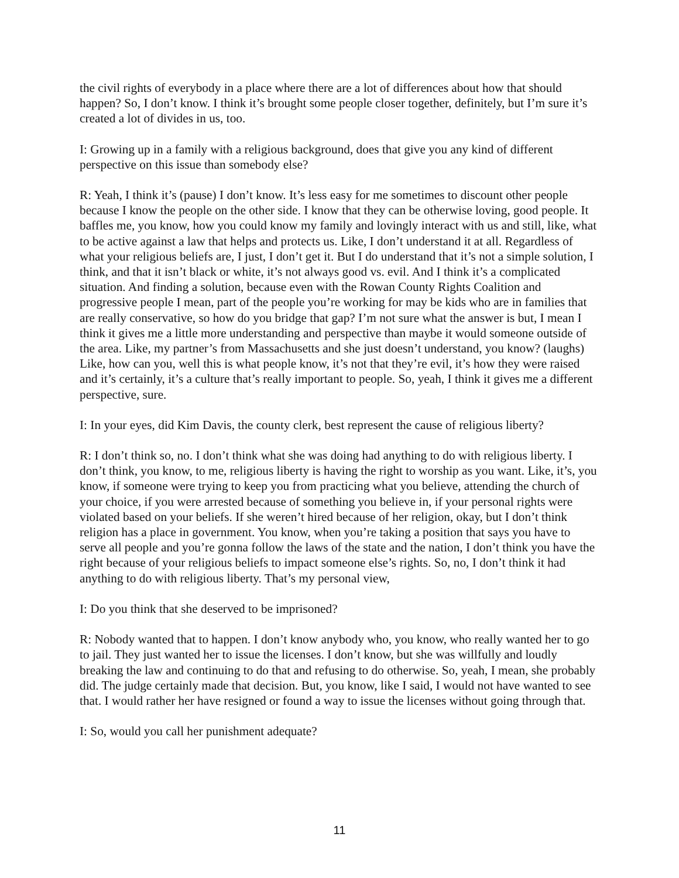the civil rights of everybody in a place where there are a lot of differences about how that should happen? So, I don’t know. I think it’s brought some people closer together, definitely, but I’m sure it’s created a lot of divides in us, too.
I: Growing up in a family with a religious background, does that give you any kind of different perspective on this issue than somebody else?
R: Yeah, I think it’s (pause) I don’t know. It’s less easy for me sometimes to discount other people because I know the people on the other side. I know that they can be otherwise loving, good people. It baffles me, you know, how you could know my family and lovingly interact with us and still, like, what to be active against a law that helps and protects us. Like, I don’t understand it at all. Regardless of what your religious beliefs are, I just, I don’t get it. But I do understand that it’s not a simple solution, I think, and that it isn’t black or white, it’s not always good vs. evil. And I think it’s a complicated situation. And finding a solution, because even with the Rowan County Rights Coalition and progressive people I mean, part of the people you’re working for may be kids who are in families that are really conservative, so how do you bridge that gap? I’m not sure what the answer is but, I mean I think it gives me a little more understanding and perspective than maybe it would someone outside of the area. Like, my partner’s from Massachusetts and she just doesn’t understand, you know? (laughs) Like, how can you, well this is what people know, it’s not that they’re evil, it’s how they were raised and it’s certainly, it’s a culture that’s really important to people. So, yeah, I think it gives me a different perspective, sure.
I: In your eyes, did Kim Davis, the county clerk, best represent the cause of religious liberty?
R: I don’t think so, no. I don’t think what she was doing had anything to do with religious liberty. I don’t think, you know, to me, religious liberty is having the right to worship as you want. Like, it’s, you know, if someone were trying to keep you from practicing what you believe, attending the church of your choice, if you were arrested because of something you believe in, if your personal rights were violated based on your beliefs. If she weren’t hired because of her religion, okay, but I don’t think religion has a place in government. You know, when you’re taking a position that says you have to serve all people and you’re gonna follow the laws of the state and the nation, I don’t think you have the right because of your religious beliefs to impact someone else’s rights. So, no, I don’t think it had anything to do with religious liberty. That’s my personal view,
I: Do you think that she deserved to be imprisoned?
R: Nobody wanted that to happen. I don’t know anybody who, you know, who really wanted her to go to jail. They just wanted her to issue the licenses. I don’t know, but she was willfully and loudly breaking the law and continuing to do that and refusing to do otherwise. So, yeah, I mean, she probably did. The judge certainly made that decision. But, you know, like I said, I would not have wanted to see that. I would rather her have resigned or found a way to issue the licenses without going through that.
I: So, would you call her punishment adequate?
11